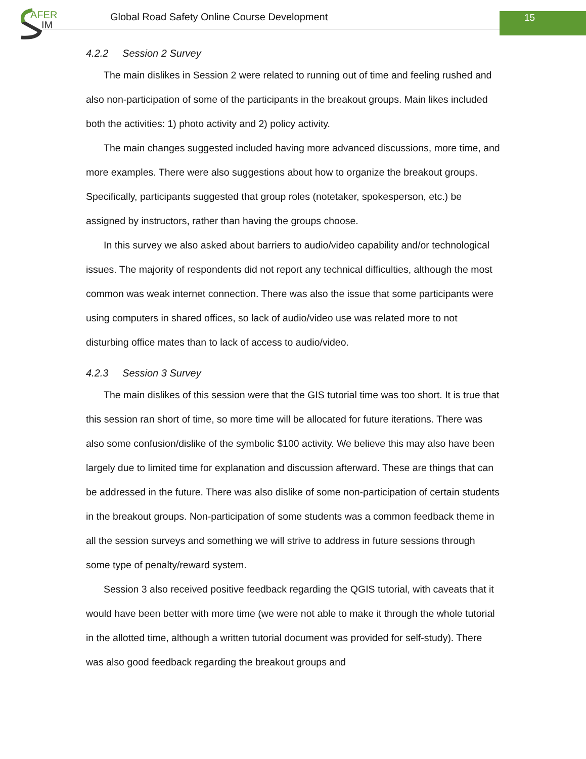AFER
IM
Global Road Safety Online Course Development
15
4.2.2 Session 2 Survey
The main dislikes in Session 2 were related to running out of time and feeling rushed and also non-participation of some of the participants in the breakout groups. Main likes included both the activities: 1) photo activity and 2) policy activity.
The main changes suggested included having more advanced discussions, more time, and more examples. There were also suggestions about how to organize the breakout groups. Specifically, participants suggested that group roles (notetaker, spokesperson, etc.) be assigned by instructors, rather than having the groups choose.
In this survey we also asked about barriers to audio/video capability and/or technological issues. The majority of respondents did not report any technical difficulties, although the most common was weak internet connection. There was also the issue that some participants were using computers in shared offices, so lack of audio/video use was related more to not disturbing office mates than to lack of access to audio/video.
4.2.3 Session 3 Survey
The main dislikes of this session were that the GIS tutorial time was too short. It is true that this session ran short of time, so more time will be allocated for future iterations. There was also some confusion/dislike of the symbolic $100 activity. We believe this may also have been largely due to limited time for explanation and discussion afterward. These are things that can be addressed in the future. There was also dislike of some non-participation of certain students in the breakout groups. Non-participation of some students was a common feedback theme in all the session surveys and something we will strive to address in future sessions through some type of penalty/reward system.
Session 3 also received positive feedback regarding the QGIS tutorial, with caveats that it would have been better with more time (we were not able to make it through the whole tutorial in the allotted time, although a written tutorial document was provided for self-study). There was also good feedback regarding the breakout groups and